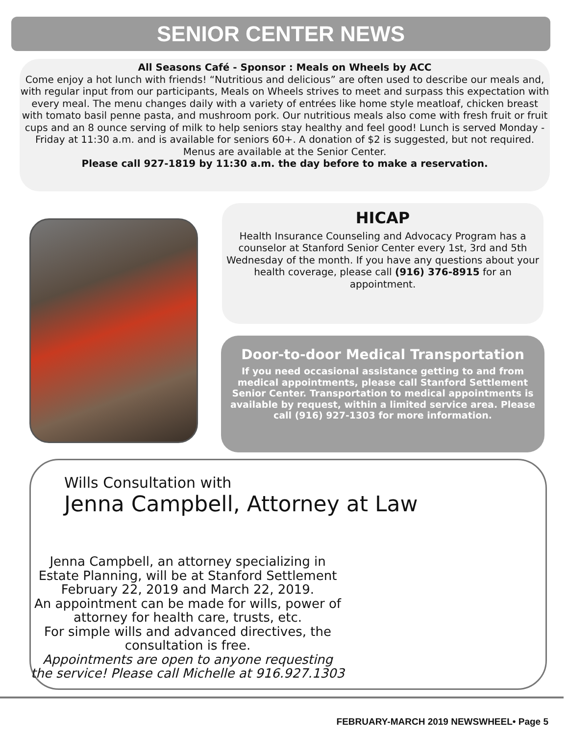SENIOR CENTER NEWS
All Seasons Café - Sponsor : Meals on Wheels by ACC
Come enjoy a hot lunch with friends! “Nutritious and delicious” are often used to describe our meals and, with regular input from our participants, Meals on Wheels strives to meet and surpass this expectation with every meal. The menu changes daily with a variety of entrées like home style meatloaf, chicken breast with tomato basil penne pasta, and mushroom pork. Our nutritious meals also come with fresh fruit or fruit cups and an 8 ounce serving of milk to help seniors stay healthy and feel good! Lunch is served Monday - Friday at 11:30 a.m. and is available for seniors 60+. A donation of $2 is suggested, but not required. Menus are available at the Senior Center.
Please call 927-1819 by 11:30 a.m. the day before to make a reservation.
HICAP
Health Insurance Counseling and Advocacy Program has a counselor at Stanford Senior Center every 1st, 3rd and 5th Wednesday of the month. If you have any questions about your health coverage, please call (916) 376-8915 for an appointment.
Door-to-door Medical Transportation
If you need occasional assistance getting to and from medical appointments, please call Stanford Settlement Senior Center. Transportation to medical appointments is available by request, within a limited service area. Please call (916) 927-1303 for more information.
Wills Consultation with
Jenna Campbell, Attorney at Law
Jenna Campbell, an attorney specializing in Estate Planning, will be at Stanford Settlement February 22, 2019 and March 22, 2019.
An appointment can be made for wills, power of attorney for health care, trusts, etc.
For simple wills and advanced directives, the consultation is free.
Appointments are open to anyone requesting the service! Please call Michelle at 916.927.1303
FEBRUARY-MARCH 2019 NEWSWHEEL• Page 5